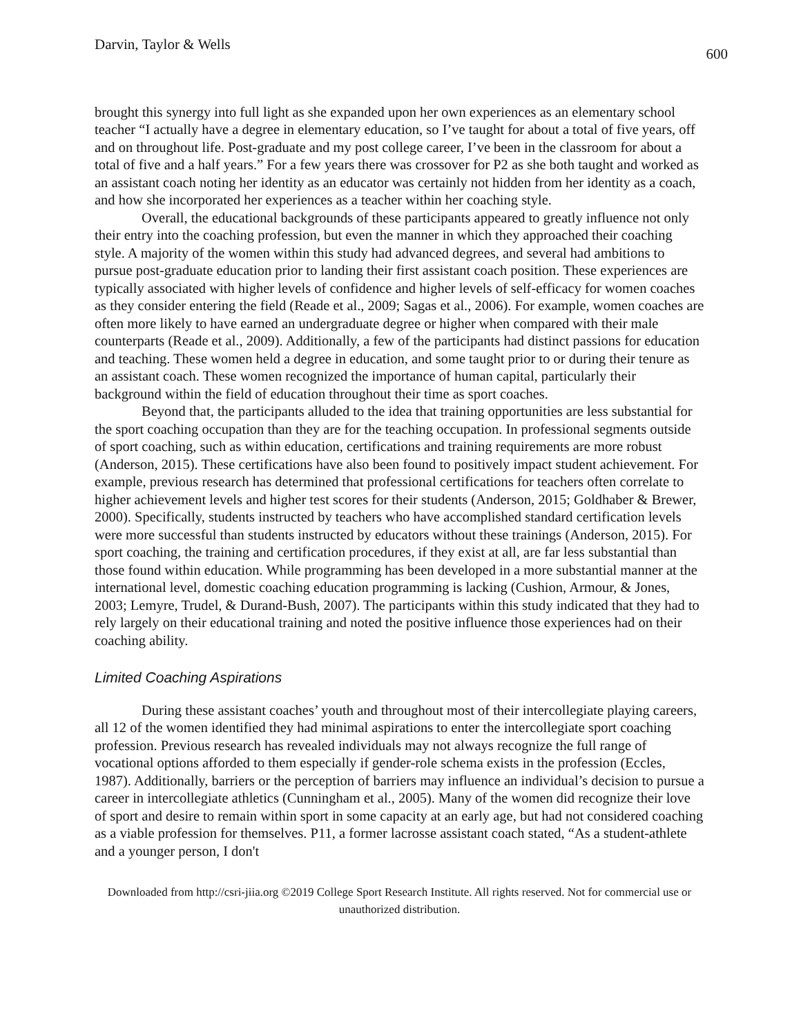Darvin, Taylor & Wells 600
brought this synergy into full light as she expanded upon her own experiences as an elementary school teacher “I actually have a degree in elementary education, so I’ve taught for about a total of five years, off and on throughout life. Post-graduate and my post college career, I’ve been in the classroom for about a total of five and a half years.” For a few years there was crossover for P2 as she both taught and worked as an assistant coach noting her identity as an educator was certainly not hidden from her identity as a coach, and how she incorporated her experiences as a teacher within her coaching style.
Overall, the educational backgrounds of these participants appeared to greatly influence not only their entry into the coaching profession, but even the manner in which they approached their coaching style. A majority of the women within this study had advanced degrees, and several had ambitions to pursue post-graduate education prior to landing their first assistant coach position. These experiences are typically associated with higher levels of confidence and higher levels of self-efficacy for women coaches as they consider entering the field (Reade et al., 2009; Sagas et al., 2006). For example, women coaches are often more likely to have earned an undergraduate degree or higher when compared with their male counterparts (Reade et al., 2009). Additionally, a few of the participants had distinct passions for education and teaching. These women held a degree in education, and some taught prior to or during their tenure as an assistant coach. These women recognized the importance of human capital, particularly their background within the field of education throughout their time as sport coaches.
Beyond that, the participants alluded to the idea that training opportunities are less substantial for the sport coaching occupation than they are for the teaching occupation. In professional segments outside of sport coaching, such as within education, certifications and training requirements are more robust (Anderson, 2015). These certifications have also been found to positively impact student achievement. For example, previous research has determined that professional certifications for teachers often correlate to higher achievement levels and higher test scores for their students (Anderson, 2015; Goldhaber & Brewer, 2000). Specifically, students instructed by teachers who have accomplished standard certification levels were more successful than students instructed by educators without these trainings (Anderson, 2015). For sport coaching, the training and certification procedures, if they exist at all, are far less substantial than those found within education. While programming has been developed in a more substantial manner at the international level, domestic coaching education programming is lacking (Cushion, Armour, & Jones, 2003; Lemyre, Trudel, & Durand-Bush, 2007). The participants within this study indicated that they had to rely largely on their educational training and noted the positive influence those experiences had on their coaching ability.
Limited Coaching Aspirations
During these assistant coaches’ youth and throughout most of their intercollegiate playing careers, all 12 of the women identified they had minimal aspirations to enter the intercollegiate sport coaching profession. Previous research has revealed individuals may not always recognize the full range of vocational options afforded to them especially if gender-role schema exists in the profession (Eccles, 1987). Additionally, barriers or the perception of barriers may influence an individual’s decision to pursue a career in intercollegiate athletics (Cunningham et al., 2005). Many of the women did recognize their love of sport and desire to remain within sport in some capacity at an early age, but had not considered coaching as a viable profession for themselves. P11, a former lacrosse assistant coach stated, “As a student-athlete and a younger person, I don't
Downloaded from http://csri-jiia.org ©2019 College Sport Research Institute. All rights reserved. Not for commercial use or unauthorized distribution.